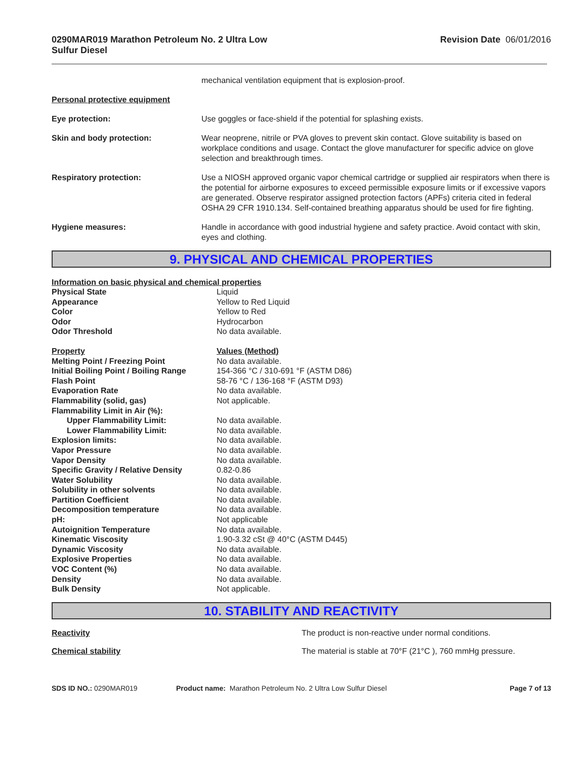0290MAR019 Marathon Petroleum No. 2 Ultra Low
Sulfur Diesel
Revision Date 06/01/2016
| | mechanical ventilation equipment that is explosion-proof. |
| Personal protective equipment | |
| Eye protection: | Use goggles or face-shield if the potential for splashing exists. |
| Skin and body protection: | Wear neoprene, nitrile or PVA gloves to prevent skin contact. Glove suitability is based on workplace conditions and usage. Contact the glove manufacturer for specific advice on glove selection and breakthrough times. |
| Respiratory protection: | Use a NIOSH approved organic vapor chemical cartridge or supplied air respirators when there is the potential for airborne exposures to exceed permissible exposure limits or if excessive vapors are generated. Observe respirator assigned protection factors (APFs) criteria cited in federal OSHA 29 CFR 1910.134. Self-contained breathing apparatus should be used for fire fighting. |
| Hygiene measures: | Handle in accordance with good industrial hygiene and safety practice. Avoid contact with skin, eyes and clothing. |
9. PHYSICAL AND CHEMICAL PROPERTIES
Information on basic physical and chemical properties
| Physical State | Liquid |
| Appearance | Yellow to Red Liquid |
| Color | Yellow to Red |
| Odor | Hydrocarbon |
| Odor Threshold | No data available. |
| Property | Values (Method) |
| Melting Point / Freezing Point | No data available. |
| Initial Boiling Point / Boiling Range | 154-366 °C / 310-691 °F (ASTM D86) |
| Flash Point | 58-76 °C / 136-168 °F (ASTM D93) |
| Evaporation Rate | No data available. |
| Flammability (solid, gas) | Not applicable. |
| Flammability Limit in Air (%): | |
| Upper Flammability Limit: | No data available. |
| Lower Flammability Limit: | No data available. |
| Explosion limits: | No data available. |
| Vapor Pressure | No data available. |
| Vapor Density | No data available. |
| Specific Gravity / Relative Density | 0.82-0.86 |
| Water Solubility | No data available. |
| Solubility in other solvents | No data available. |
| Partition Coefficient | No data available. |
| Decomposition temperature | No data available. |
| pH: | Not applicable |
| Autoignition Temperature | No data available. |
| Kinematic Viscosity | 1.90-3.32 cSt @ 40°C (ASTM D445) |
| Dynamic Viscosity | No data available. |
| Explosive Properties | No data available. |
| VOC Content (%) | No data available. |
| Density | No data available. |
| Bulk Density | Not applicable. |
10. STABILITY AND REACTIVITY
| Reactivity | The product is non-reactive under normal conditions. |
| Chemical stability | The material is stable at 70°F (21°C ), 760 mmHg pressure. |
SDS ID NO.: 0290MAR019 Product name: Marathon Petroleum No. 2 Ultra Low Sulfur Diesel
Page 7 of 13